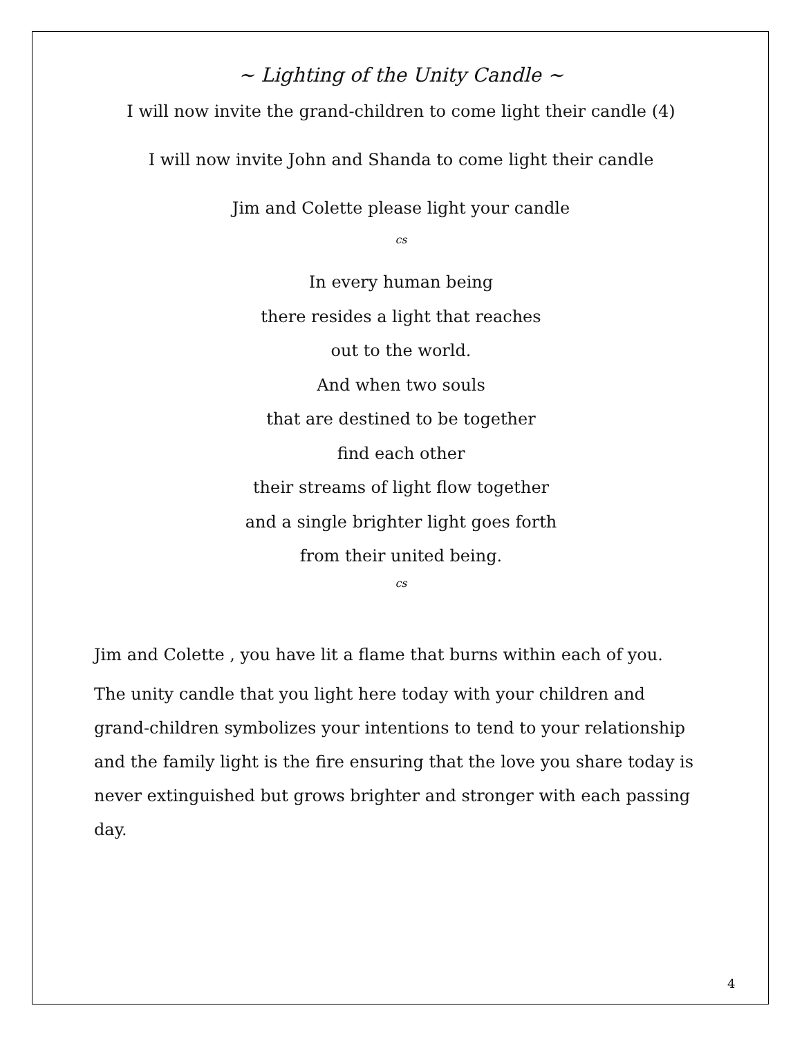~ Lighting of the Unity Candle ~
I will now invite the grand-children to come light their candle (4)
I will now invite John and Shanda to come light their candle
Jim and Colette please light your candle
cs
In every human being
there resides a light that reaches
out to the world.
And when two souls
that are destined to be together
find each other
their streams of light flow together
and a single brighter light goes forth
from their united being.
cs
Jim and Colette , you have lit a flame that burns within each of you.
The unity candle that you light here today with your children and grand-children symbolizes your intentions to tend to your relationship and the family light is the fire ensuring that the love you share today is never extinguished but grows brighter and stronger with each passing day.
4